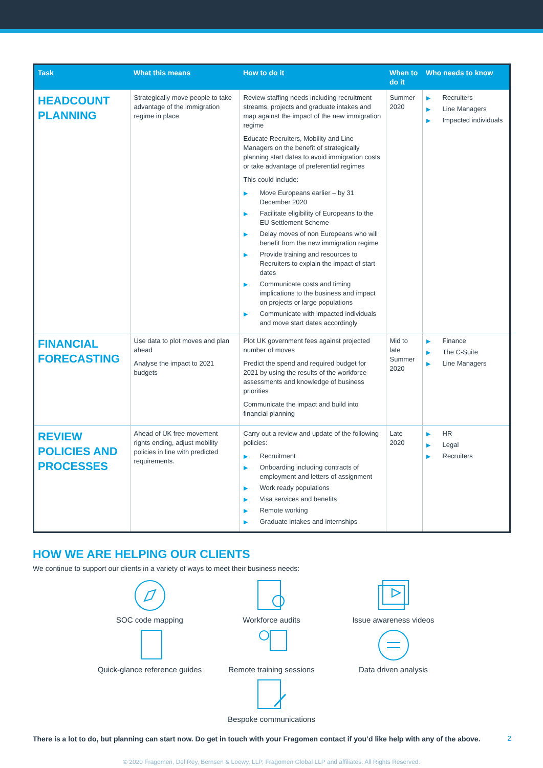| Task | What this means | How to do it | When to do it | Who needs to know |
| --- | --- | --- | --- | --- |
| HEADCOUNT PLANNING | Strategically move people to take advantage of the immigration regime in place | Review staffing needs including recruitment streams, projects and graduate intakes and map against the impact of the new immigration regime Educate Recruiters, Mobility and Line Managers on the benefit of strategically planning start dates to avoid immigration costs or take advantage of preferential regimes This could include: ▶ Move Europeans earlier – by 31 December 2020 ▶ Facilitate eligibility of Europeans to the EU Settlement Scheme ▶ Delay moves of non Europeans who will benefit from the new immigration regime ▶ Provide training and resources to Recruiters to explain the impact of start dates ▶ Communicate costs and timing implications to the business and impact on projects or large populations ▶ Communicate with impacted individuals and move start dates accordingly | Summer 2020 | ▶ Recruiters ▶ Line Managers ▶ Impacted individuals |
| FINANCIAL FORECASTING | Use data to plot moves and plan ahead Analyse the impact to 2021 budgets | Plot UK government fees against projected number of moves Predict the spend and required budget for 2021 by using the results of the workforce assessments and knowledge of business priorities Communicate the impact and build into financial planning | Mid to late Summer 2020 | ▶ Finance ▶ The C-Suite ▶ Line Managers |
| REVIEW POLICIES AND PROCESSES | Ahead of UK free movement rights ending, adjust mobility policies in line with predicted requirements. | Carry out a review and update of the following policies: ▶ Recruitment ▶ Onboarding including contracts of employment and letters of assignment ▶ Work ready populations ▶ Visa services and benefits ▶ Remote working ▶ Graduate intakes and internships | Late 2020 | ▶ HR ▶ Legal ▶ Recruiters |
HOW WE ARE HELPING OUR CLIENTS
We continue to support our clients in a variety of ways to meet their business needs:
SOC code mapping
Workforce audits
Issue awareness videos
Quick-glance reference guides
Remote training sessions
Data driven analysis
Bespoke communications
There is a lot to do, but planning can start now. Do get in touch with your Fragomen contact if you’d like help with any of the above.
© 2020 Fragomen, Del Rey, Bernsen & Loewy, LLP, Fragomen Global LLP and affiliates. All Rights Reserved.
2